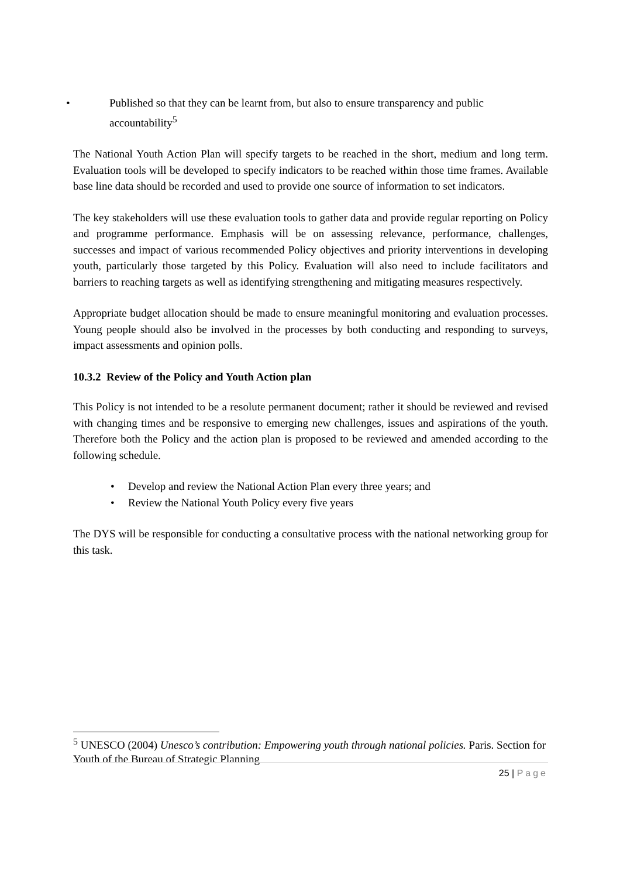• Published so that they can be learnt from, but also to ensure transparency and public accountability<sup>5</sup>
The National Youth Action Plan will specify targets to be reached in the short, medium and long term. Evaluation tools will be developed to specify indicators to be reached within those time frames. Available base line data should be recorded and used to provide one source of information to set indicators.
The key stakeholders will use these evaluation tools to gather data and provide regular reporting on Policy and programme performance. Emphasis will be on assessing relevance, performance, challenges, successes and impact of various recommended Policy objectives and priority interventions in developing youth, particularly those targeted by this Policy. Evaluation will also need to include facilitators and barriers to reaching targets as well as identifying strengthening and mitigating measures respectively.
Appropriate budget allocation should be made to ensure meaningful monitoring and evaluation processes. Young people should also be involved in the processes by both conducting and responding to surveys, impact assessments and opinion polls.
10.3.2 Review of the Policy and Youth Action plan
This Policy is not intended to be a resolute permanent document; rather it should be reviewed and revised with changing times and be responsive to emerging new challenges, issues and aspirations of the youth. Therefore both the Policy and the action plan is proposed to be reviewed and amended according to the following schedule.
• Develop and review the National Action Plan every three years; and
• Review the National Youth Policy every five years
The DYS will be responsible for conducting a consultative process with the national networking group for this task.
<sup>5</sup> UNESCO (2004) Unesco’s contribution: Empowering youth through national policies. Paris. Section for Youth of the Bureau of Strategic Planning
25 | Page